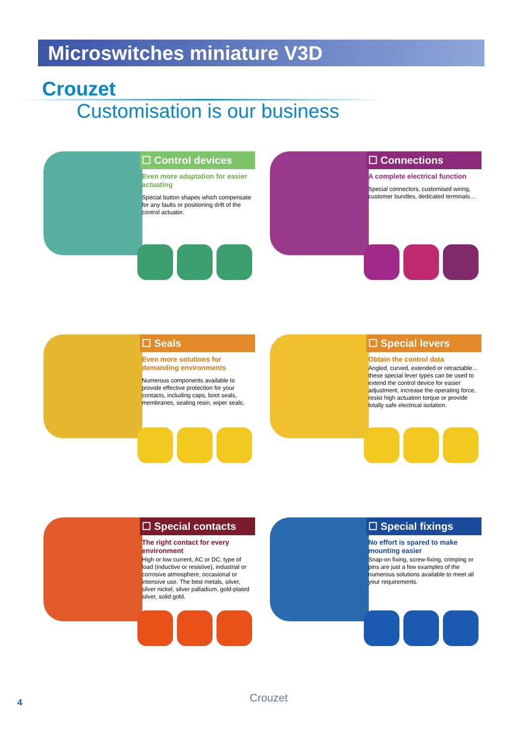Microswitches miniature V3D
Crouzet
Customisation is our business
☐ Control devices
Even more adaptation for easier actuating
Special button shapes which compensate for any faults or positioning drift of the control actuator.
☐ Connections
A complete electrical function
Special connectors, customised wiring, customer bundles, dedicated terminals…
☐ Seals
Even more solutions for demanding environments
Numerous components available to provide effective protection for your contacts, including caps, boot seals, membranes, sealing resin, wiper seals.
☐ Special levers
Obtain the control data
Angled, curved, extended or retractable... these special lever types can be used to extend the control device for easier adjustment, increase the operating force, resist high actuation torque or provide totally safe electrical isolation.
☐ Special contacts
The right contact for every environment
High or low current, AC or DC, type of load (inductive or resistive), industrial or corrosive atmosphere, occasional or intensive use. The best metals, silver, silver nickel, silver palladium, gold-plated silver, solid gold.
☐ Special fixings
No effort is spared to make mounting easier
Snap-on fixing, screw-fixing, crimping or pins are just a few examples of the numerous solutions available to meet all your requirements.
4 Crouzet